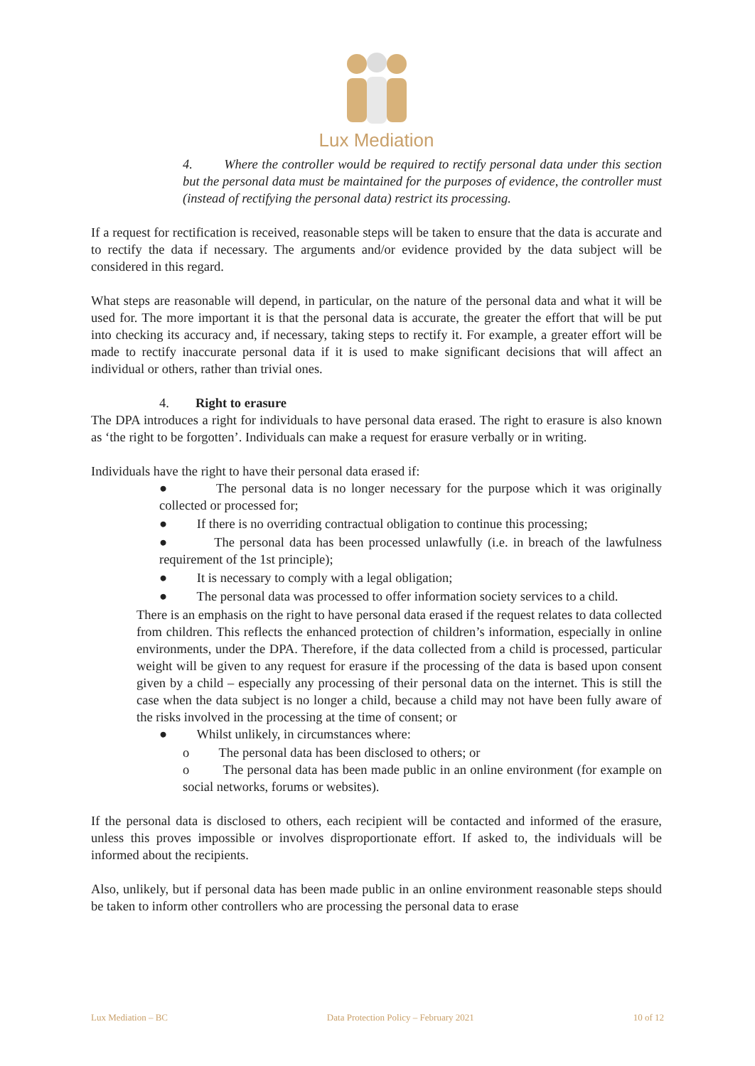Lux Mediation
4. Where the controller would be required to rectify personal data under this section but the personal data must be maintained for the purposes of evidence, the controller must (instead of rectifying the personal data) restrict its processing.
If a request for rectification is received, reasonable steps will be taken to ensure that the data is accurate and to rectify the data if necessary. The arguments and/or evidence provided by the data subject will be considered in this regard.
What steps are reasonable will depend, in particular, on the nature of the personal data and what it will be used for. The more important it is that the personal data is accurate, the greater the effort that will be put into checking its accuracy and, if necessary, taking steps to rectify it. For example, a greater effort will be made to rectify inaccurate personal data if it is used to make significant decisions that will affect an individual or others, rather than trivial ones.
4. Right to erasure
The DPA introduces a right for individuals to have personal data erased. The right to erasure is also known as ‘the right to be forgotten’. Individuals can make a request for erasure verbally or in writing.
Individuals have the right to have their personal data erased if:
● The personal data is no longer necessary for the purpose which it was originally collected or processed for;
● If there is no overriding contractual obligation to continue this processing;
● The personal data has been processed unlawfully (i.e. in breach of the lawfulness requirement of the 1st principle);
● It is necessary to comply with a legal obligation;
● The personal data was processed to offer information society services to a child.
There is an emphasis on the right to have personal data erased if the request relates to data collected from children. This reflects the enhanced protection of children’s information, especially in online environments, under the DPA. Therefore, if the data collected from a child is processed, particular weight will be given to any request for erasure if the processing of the data is based upon consent given by a child – especially any processing of their personal data on the internet. This is still the case when the data subject is no longer a child, because a child may not have been fully aware of the risks involved in the processing at the time of consent; or
● Whilst unlikely, in circumstances where:
o The personal data has been disclosed to others; or
o The personal data has been made public in an online environment (for example on social networks, forums or websites).
If the personal data is disclosed to others, each recipient will be contacted and informed of the erasure, unless this proves impossible or involves disproportionate effort. If asked to, the individuals will be informed about the recipients.
Also, unlikely, but if personal data has been made public in an online environment reasonable steps should be taken to inform other controllers who are processing the personal data to erase
Lux Mediation – BC Data Protection Policy – February 2021 10 of 12